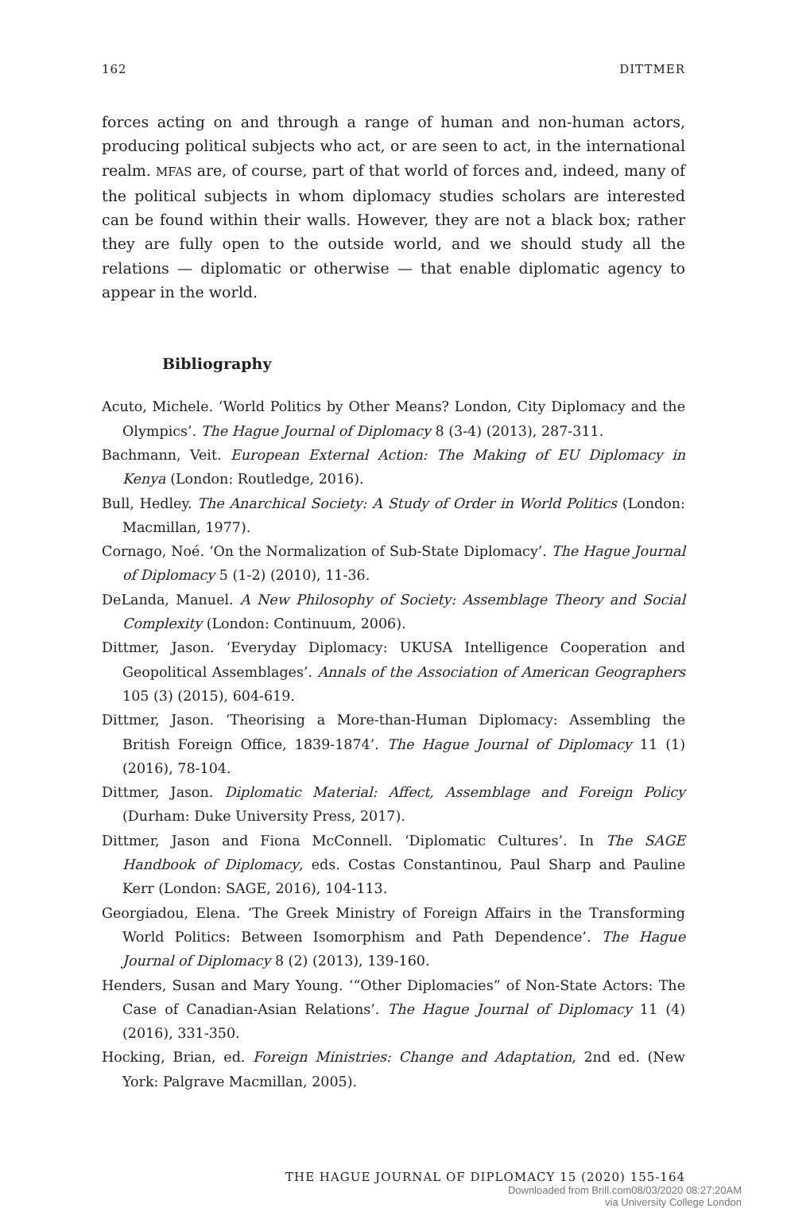162 DITTMER
forces acting on and through a range of human and non-human actors, producing political subjects who act, or are seen to act, in the international realm. MFAS are, of course, part of that world of forces and, indeed, many of the political subjects in whom diplomacy studies scholars are interested can be found within their walls. However, they are not a black box; rather they are fully open to the outside world, and we should study all the relations — diplomatic or otherwise — that enable diplomatic agency to appear in the world.
Bibliography
Acuto, Michele. ‘World Politics by Other Means? London, City Diplomacy and the Olympics’. The Hague Journal of Diplomacy 8 (3-4) (2013), 287-311.
Bachmann, Veit. European External Action: The Making of EU Diplomacy in Kenya (London: Routledge, 2016).
Bull, Hedley. The Anarchical Society: A Study of Order in World Politics (London: Macmillan, 1977).
Cornago, Noé. ‘On the Normalization of Sub-State Diplomacy’. The Hague Journal of Diplomacy 5 (1-2) (2010), 11-36.
DeLanda, Manuel. A New Philosophy of Society: Assemblage Theory and Social Complexity (London: Continuum, 2006).
Dittmer, Jason. ‘Everyday Diplomacy: UKUSA Intelligence Cooperation and Geopolitical Assemblages’. Annals of the Association of American Geographers 105 (3) (2015), 604-619.
Dittmer, Jason. ‘Theorising a More-than-Human Diplomacy: Assembling the British Foreign Office, 1839-1874’. The Hague Journal of Diplomacy 11 (1) (2016), 78-104.
Dittmer, Jason. Diplomatic Material: Affect, Assemblage and Foreign Policy (Durham: Duke University Press, 2017).
Dittmer, Jason and Fiona McConnell. ‘Diplomatic Cultures’. In The SAGE Handbook of Diplomacy, eds. Costas Constantinou, Paul Sharp and Pauline Kerr (London: SAGE, 2016), 104-113.
Georgiadou, Elena. ‘The Greek Ministry of Foreign Affairs in the Transforming World Politics: Between Isomorphism and Path Dependence’. The Hague Journal of Diplomacy 8 (2) (2013), 139-160.
Henders, Susan and Mary Young. ‘“Other Diplomacies” of Non-State Actors: The Case of Canadian-Asian Relations’. The Hague Journal of Diplomacy 11 (4) (2016), 331-350.
Hocking, Brian, ed. Foreign Ministries: Change and Adaptation, 2nd ed. (New York: Palgrave Macmillan, 2005).
THE HAGUE JOURNAL OF DIPLOMACY 15 (2020) 155-164
Downloaded from Brill.com08/03/2020 08:27:20AM
via University College London